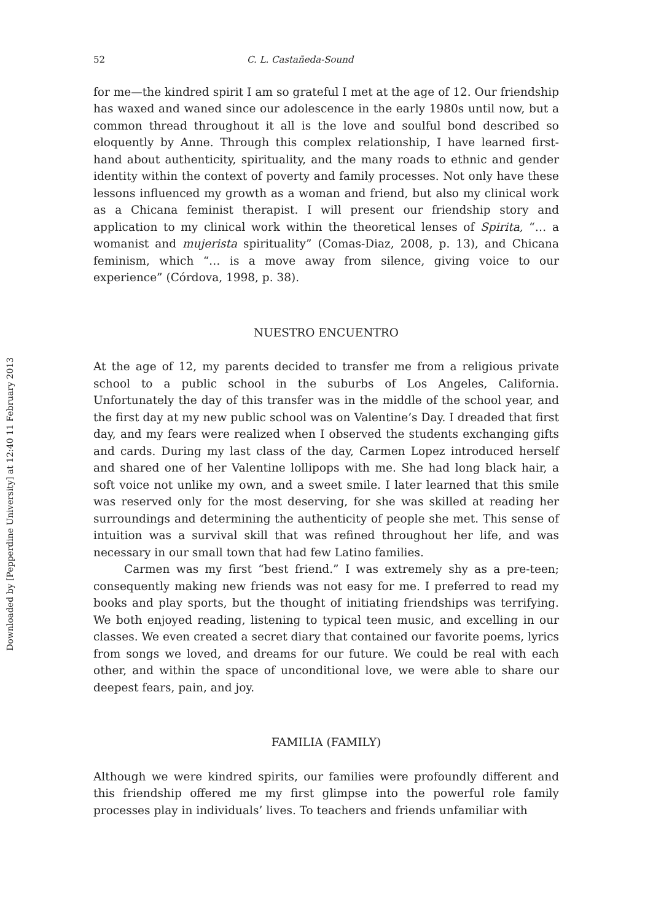Downloaded by [Pepperdine University] at 12:40 11 February 2013
52 C. L. Castañeda-Sound
for me—the kindred spirit I am so grateful I met at the age of 12. Our friendship has waxed and waned since our adolescence in the early 1980s until now, but a common thread throughout it all is the love and soulful bond described so eloquently by Anne. Through this complex relationship, I have learned first-hand about authenticity, spirituality, and the many roads to ethnic and gender identity within the context of poverty and family processes. Not only have these lessons influenced my growth as a woman and friend, but also my clinical work as a Chicana feminist therapist. I will present our friendship story and application to my clinical work within the theoretical lenses of Spirita, “… a womanist and mujerista spirituality” (Comas-Diaz, 2008, p. 13), and Chicana feminism, which “… is a move away from silence, giving voice to our experience” (Córdova, 1998, p. 38).
NUESTRO ENCUENTRO
At the age of 12, my parents decided to transfer me from a religious private school to a public school in the suburbs of Los Angeles, California. Unfortunately the day of this transfer was in the middle of the school year, and the first day at my new public school was on Valentine’s Day. I dreaded that first day, and my fears were realized when I observed the students exchanging gifts and cards. During my last class of the day, Carmen Lopez introduced herself and shared one of her Valentine lollipops with me. She had long black hair, a soft voice not unlike my own, and a sweet smile. I later learned that this smile was reserved only for the most deserving, for she was skilled at reading her surroundings and determining the authenticity of people she met. This sense of intuition was a survival skill that was refined throughout her life, and was necessary in our small town that had few Latino families.
Carmen was my first “best friend.” I was extremely shy as a pre-teen; consequently making new friends was not easy for me. I preferred to read my books and play sports, but the thought of initiating friendships was terrifying. We both enjoyed reading, listening to typical teen music, and excelling in our classes. We even created a secret diary that contained our favorite poems, lyrics from songs we loved, and dreams for our future. We could be real with each other, and within the space of unconditional love, we were able to share our deepest fears, pain, and joy.
FAMILIA (FAMILY)
Although we were kindred spirits, our families were profoundly different and this friendship offered me my first glimpse into the powerful role family processes play in individuals’ lives. To teachers and friends unfamiliar with